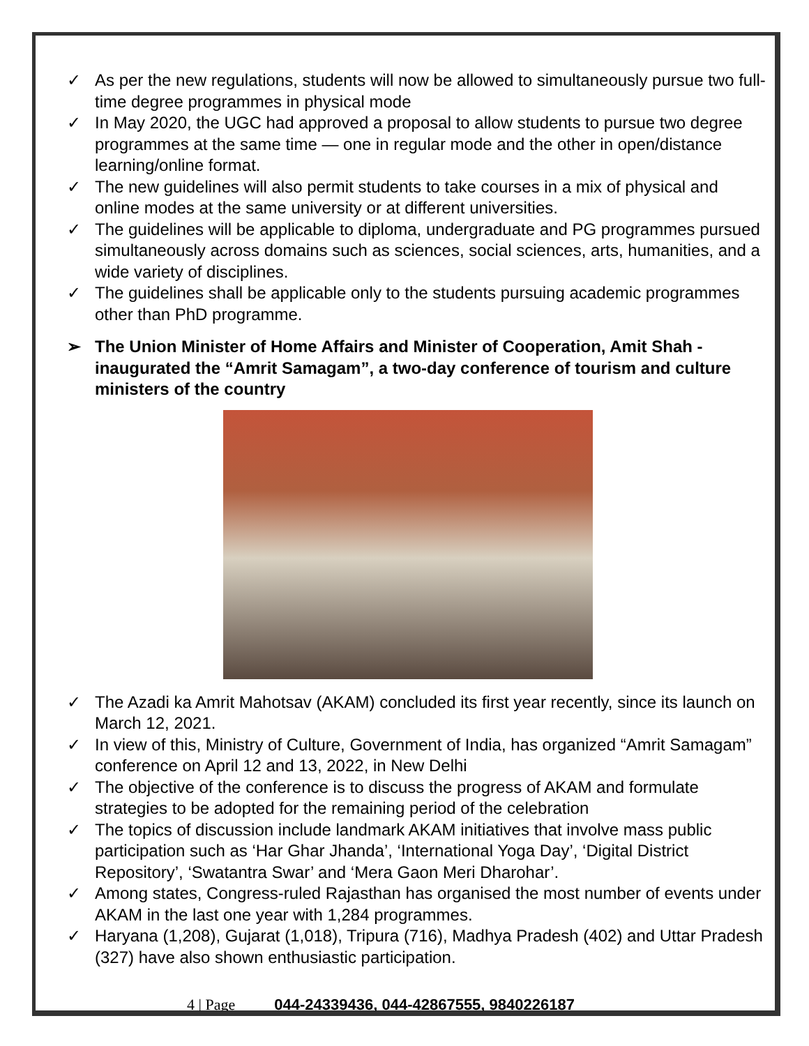✓ As per the new regulations, students will now be allowed to simultaneously pursue two full-time degree programmes in physical mode
✓ In May 2020, the UGC had approved a proposal to allow students to pursue two degree programmes at the same time — one in regular mode and the other in open/distance learning/online format.
✓ The new guidelines will also permit students to take courses in a mix of physical and online modes at the same university or at different universities.
✓ The guidelines will be applicable to diploma, undergraduate and PG programmes pursued simultaneously across domains such as sciences, social sciences, arts, humanities, and a wide variety of disciplines.
✓ The guidelines shall be applicable only to the students pursuing academic programmes other than PhD programme.
➢ The Union Minister of Home Affairs and Minister of Cooperation, Amit Shah - inaugurated the “Amrit Samagam”, a two-day conference of tourism and culture ministers of the country
✓ The Azadi ka Amrit Mahotsav (AKAM) concluded its first year recently, since its launch on March 12, 2021.
✓ In view of this, Ministry of Culture, Government of India, has organized “Amrit Samagam” conference on April 12 and 13, 2022, in New Delhi
✓ The objective of the conference is to discuss the progress of AKAM and formulate strategies to be adopted for the remaining period of the celebration
✓ The topics of discussion include landmark AKAM initiatives that involve mass public participation such as ‘Har Ghar Jhanda’, ‘International Yoga Day’, ‘Digital District Repository’, ‘Swatantra Swar’ and ‘Mera Gaon Meri Dharohar’.
✓ Among states, Congress-ruled Rajasthan has organised the most number of events under AKAM in the last one year with 1,284 programmes.
✓ Haryana (1,208), Gujarat (1,018), Tripura (716), Madhya Pradesh (402) and Uttar Pradesh (327) have also shown enthusiastic participation.
4 | Page 044-24339436, 044-42867555, 9840226187